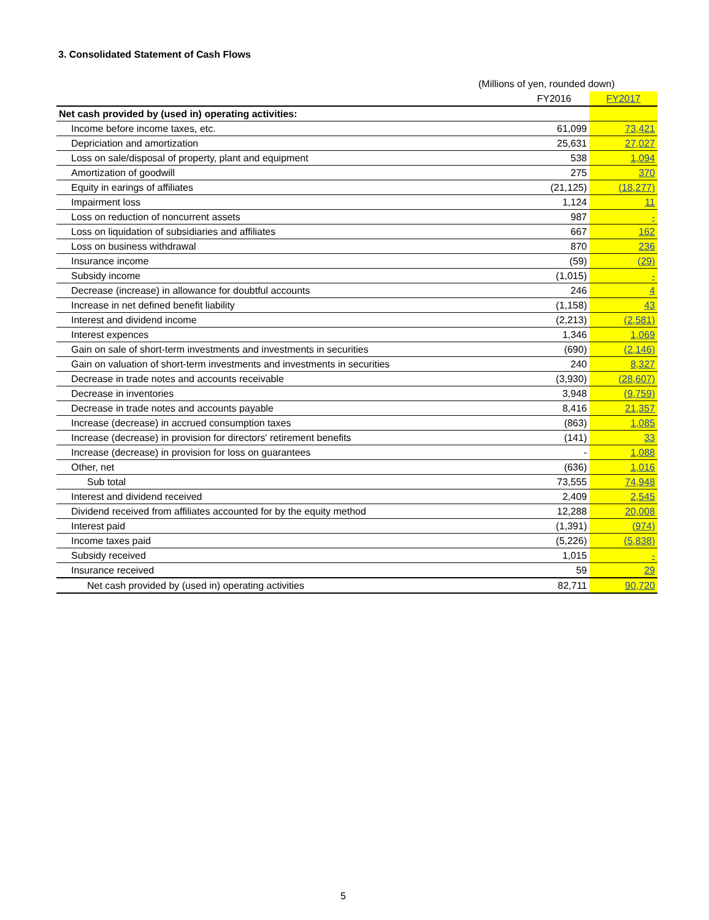3. Consolidated Statement of Cash Flows
(Millions of yen, rounded down)
| | FY2016 | FY2017 |
| --- | --- | --- |
| Net cash provided by (used in) operating activities: | | |
| Income before income taxes, etc. | 61,099 | 73,421 |
| Depriciation and amortization | 25,631 | 27,027 |
| Loss on sale/disposal of property, plant and equipment | 538 | 1,094 |
| Amortization of goodwill | 275 | 370 |
| Equity in earings of affiliates | (21,125) | (18,277) |
| Impairment loss | 1,124 | 11 |
| Loss on reduction of noncurrent assets | 987 | - |
| Loss on liquidation of subsidiaries and affiliates | 667 | 162 |
| Loss on business withdrawal | 870 | 236 |
| Insurance income | (59) | (29) |
| Subsidy income | (1,015) | - |
| Decrease (increase) in allowance for doubtful accounts | 246 | 4 |
| Increase in net defined benefit liability | (1,158) | 43 |
| Interest and dividend income | (2,213) | (2,581) |
| Interest expences | 1,346 | 1,069 |
| Gain on sale of short-term investments and investments in securities | (690) | (2,146) |
| Gain on valuation of short-term investments and investments in securities | 240 | 8,327 |
| Decrease in trade notes and accounts receivable | (3,930) | (28,607) |
| Decrease in inventories | 3,948 | (9,759) |
| Decrease in trade notes and accounts payable | 8,416 | 21,357 |
| Increase (decrease) in accrued consumption taxes | (863) | 1,085 |
| Increase (decrease) in provision for directors' retirement benefits | (141) | 33 |
| Increase (decrease) in provision for loss on guarantees | - | 1,088 |
| Other, net | (636) | 1,016 |
| Sub total | 73,555 | 74,948 |
| Interest and dividend received | 2,409 | 2,545 |
| Dividend received from affiliates accounted for by the equity method | 12,288 | 20,008 |
| Interest paid | (1,391) | (974) |
| Income taxes paid | (5,226) | (5,838) |
| Subsidy received | 1,015 | - |
| Insurance received | 59 | 29 |
| Net cash provided by (used in) operating activities | 82,711 | 90,720 |
5